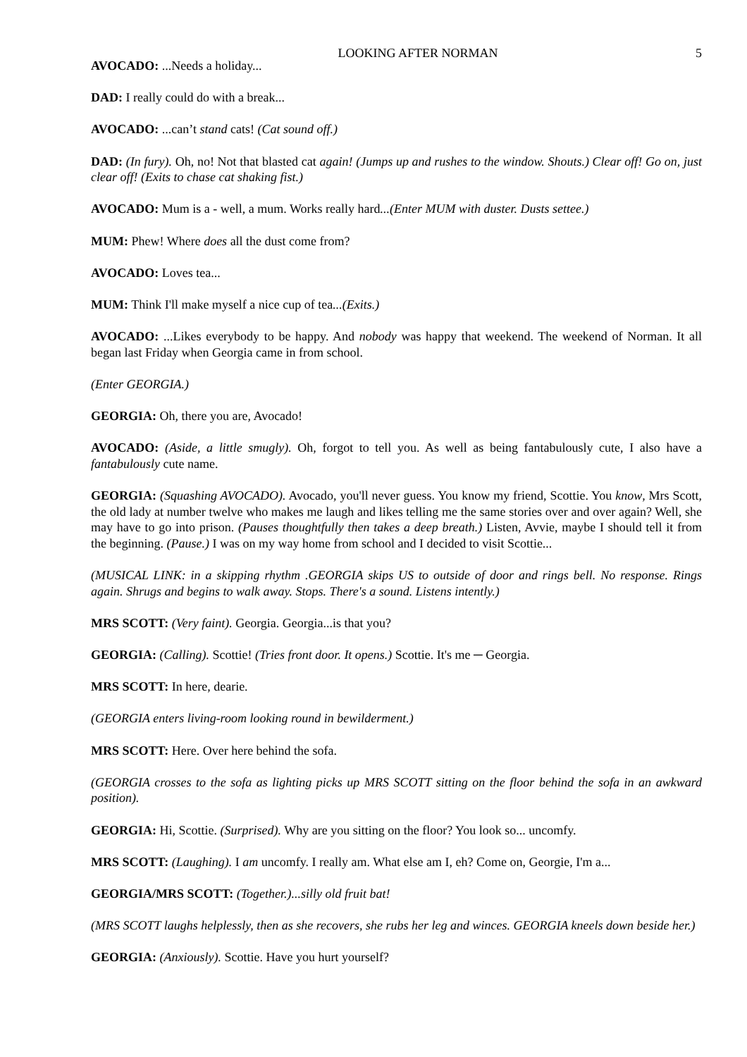LOOKING AFTER NORMAN 5
AVOCADO: ...Needs a holiday...
DAD: I really could do with a break...
AVOCADO: ...can’t stand cats! (Cat sound off.)
DAD: (In fury). Oh, no! Not that blasted cat again! (Jumps up and rushes to the window. Shouts.) Clear off! Go on, just clear off! (Exits to chase cat shaking fist.)
AVOCADO: Mum is a - well, a mum. Works really hard...(Enter MUM with duster. Dusts settee.)
MUM: Phew! Where does all the dust come from?
AVOCADO: Loves tea...
MUM: Think I'll make myself a nice cup of tea...(Exits.)
AVOCADO: ...Likes everybody to be happy. And nobody was happy that weekend. The weekend of Norman. It all began last Friday when Georgia came in from school.
(Enter GEORGIA.)
GEORGIA: Oh, there you are, Avocado!
AVOCADO: (Aside, a little smugly). Oh, forgot to tell you. As well as being fantabulously cute, I also have a fantabulously cute name.
GEORGIA: (Squashing AVOCADO). Avocado, you'll never guess. You know my friend, Scottie. You know, Mrs Scott, the old lady at number twelve who makes me laugh and likes telling me the same stories over and over again? Well, she may have to go into prison. (Pauses thoughtfully then takes a deep breath.) Listen, Avvie, maybe I should tell it from the beginning. (Pause.) I was on my way home from school and I decided to visit Scottie...
(MUSICAL LINK: in a skipping rhythm .GEORGIA skips US to outside of door and rings bell. No response. Rings again. Shrugs and begins to walk away. Stops. There's a sound. Listens intently.)
MRS SCOTT: (Very faint). Georgia. Georgia...is that you?
GEORGIA: (Calling). Scottie! (Tries front door. It opens.) Scottie. It's me ─ Georgia.
MRS SCOTT: In here, dearie.
(GEORGIA enters living-room looking round in bewilderment.)
MRS SCOTT: Here. Over here behind the sofa.
(GEORGIA crosses to the sofa as lighting picks up MRS SCOTT sitting on the floor behind the sofa in an awkward position).
GEORGIA: Hi, Scottie. (Surprised). Why are you sitting on the floor? You look so... uncomfy.
MRS SCOTT: (Laughing). I am uncomfy. I really am. What else am I, eh? Come on, Georgie, I'm a...
GEORGIA/MRS SCOTT: (Together.)...silly old fruit bat!
(MRS SCOTT laughs helplessly, then as she recovers, she rubs her leg and winces. GEORGIA kneels down beside her.)
GEORGIA: (Anxiously). Scottie. Have you hurt yourself?